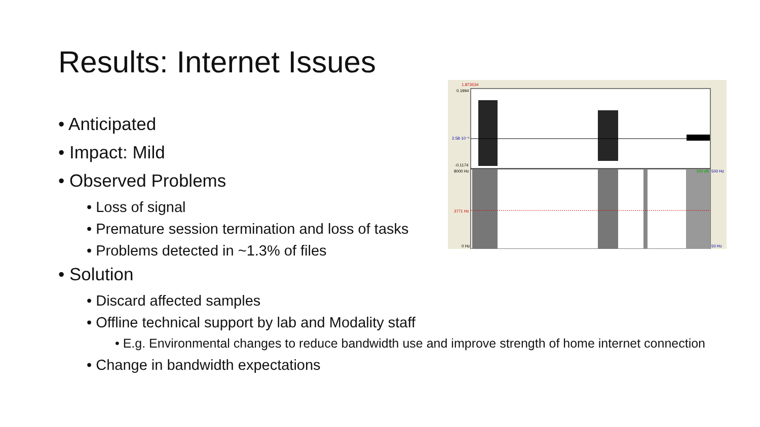Results: Internet Issues
1.873534
0.1994
2.58·10⁻⁵
-0.1174
8000 Hz
3771 Hz
0 Hz
100 dB
500 Hz
50 Hz
• Anticipated
• Impact: Mild
• Observed Problems
• Loss of signal
• Premature session termination and loss of tasks
• Problems detected in ~1.3% of files
• Solution
• Discard affected samples
• Offline technical support by lab and Modality staff
• E.g. Environmental changes to reduce bandwidth use and improve strength of home internet connection
• Change in bandwidth expectations